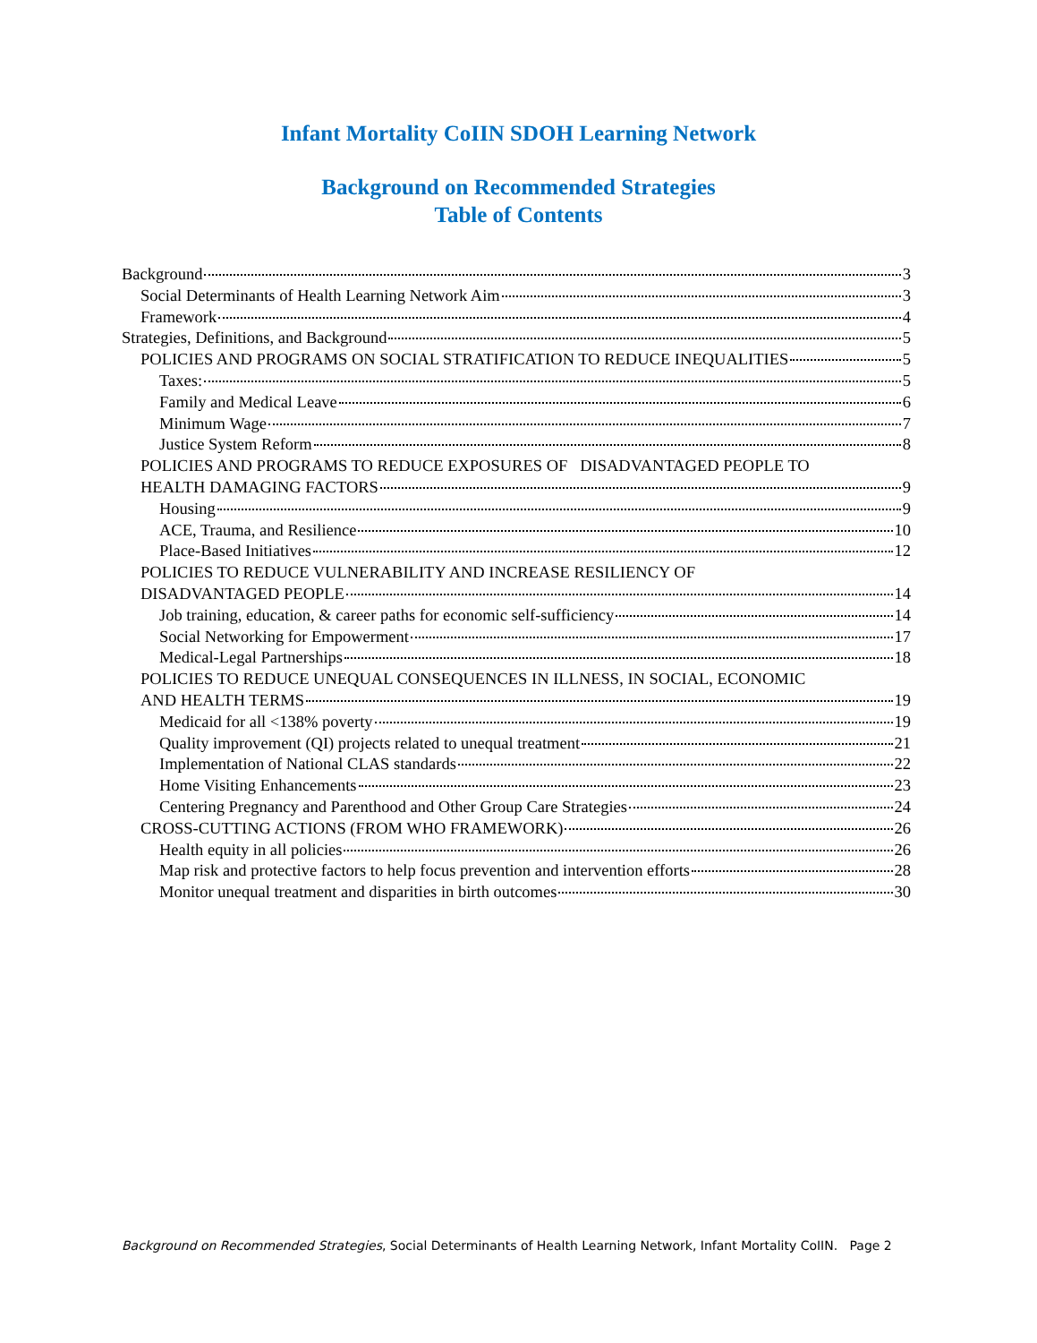Infant Mortality CoIIN SDOH Learning Network
Background on Recommended Strategies
Table of Contents
Background 3
Social Determinants of Health Learning Network Aim 3
Framework 4
Strategies, Definitions, and Background 5
POLICIES AND PROGRAMS ON SOCIAL STRATIFICATION TO REDUCE INEQUALITIES 5
Taxes: 5
Family and Medical Leave 6
Minimum Wage 7
Justice System Reform 8
POLICIES AND PROGRAMS TO REDUCE EXPOSURES OF DISADVANTAGED PEOPLE TO
HEALTH DAMAGING FACTORS 9
Housing 9
ACE, Trauma, and Resilience 10
Place-Based Initiatives 12
POLICIES TO REDUCE VULNERABILITY AND INCREASE RESILIENCY OF
DISADVANTAGED PEOPLE 14
Job training, education, & career paths for economic self-sufficiency 14
Social Networking for Empowerment 17
Medical-Legal Partnerships 18
POLICIES TO REDUCE UNEQUAL CONSEQUENCES IN ILLNESS, IN SOCIAL, ECONOMIC
AND HEALTH TERMS 19
Medicaid for all <138% poverty 19
Quality improvement (QI) projects related to unequal treatment 21
Implementation of National CLAS standards 22
Home Visiting Enhancements 23
Centering Pregnancy and Parenthood and Other Group Care Strategies 24
CROSS-CUTTING ACTIONS (FROM WHO FRAMEWORK) 26
Health equity in all policies 26
Map risk and protective factors to help focus prevention and intervention efforts 28
Monitor unequal treatment and disparities in birth outcomes 30
Background on Recommended Strategies, Social Determinants of Health Learning Network, Infant Mortality CoIIN. Page 2